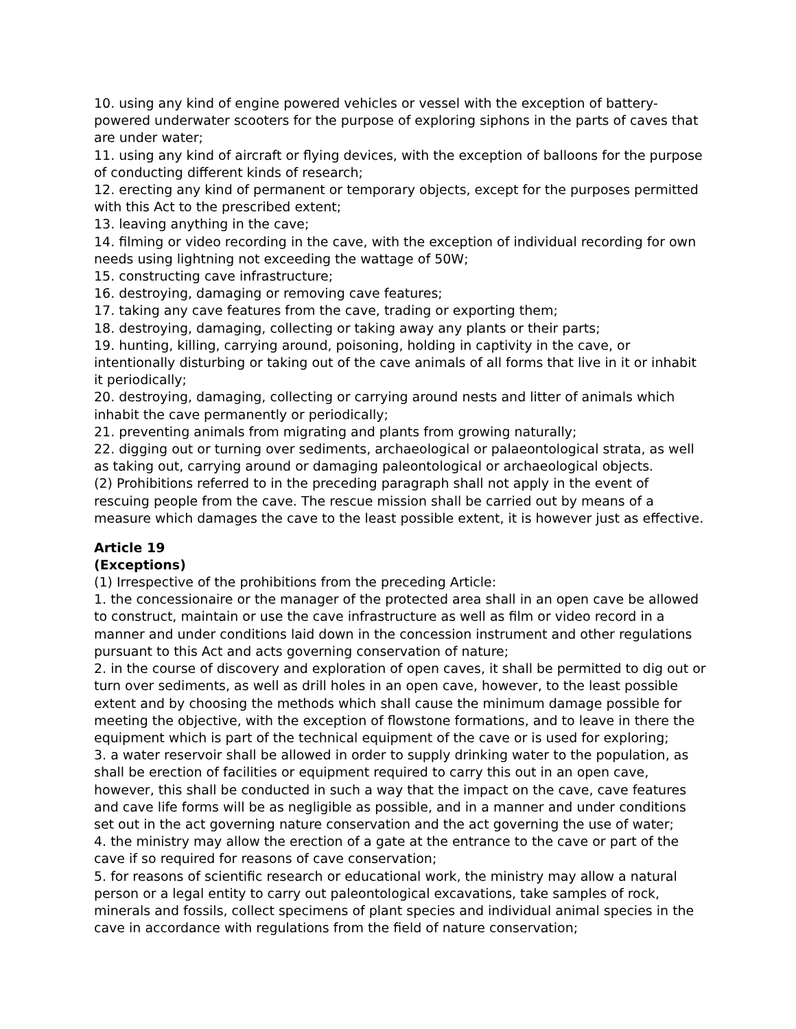10. using any kind of engine powered vehicles or vessel with the exception of battery-powered underwater scooters for the purpose of exploring siphons in the parts of caves that are under water;
11. using any kind of aircraft or flying devices, with the exception of balloons for the purpose of conducting different kinds of research;
12. erecting any kind of permanent or temporary objects, except for the purposes permitted with this Act to the prescribed extent;
13. leaving anything in the cave;
14. filming or video recording in the cave, with the exception of individual recording for own needs using lightning not exceeding the wattage of 50W;
15. constructing cave infrastructure;
16. destroying, damaging or removing cave features;
17. taking any cave features from the cave, trading or exporting them;
18. destroying, damaging, collecting or taking away any plants or their parts;
19. hunting, killing, carrying around, poisoning, holding in captivity in the cave, or intentionally disturbing or taking out of the cave animals of all forms that live in it or inhabit it periodically;
20. destroying, damaging, collecting or carrying around nests and litter of animals which inhabit the cave permanently or periodically;
21. preventing animals from migrating and plants from growing naturally;
22. digging out or turning over sediments, archaeological or palaeontological strata, as well as taking out, carrying around or damaging paleontological or archaeological objects.
(2) Prohibitions referred to in the preceding paragraph shall not apply in the event of rescuing people from the cave. The rescue mission shall be carried out by means of a measure which damages the cave to the least possible extent, it is however just as effective.
Article 19
(Exceptions)
(1) Irrespective of the prohibitions from the preceding Article:
1. the concessionaire or the manager of the protected area shall in an open cave be allowed to construct, maintain or use the cave infrastructure as well as film or video record in a manner and under conditions laid down in the concession instrument and other regulations pursuant to this Act and acts governing conservation of nature;
2. in the course of discovery and exploration of open caves, it shall be permitted to dig out or turn over sediments, as well as drill holes in an open cave, however, to the least possible extent and by choosing the methods which shall cause the minimum damage possible for meeting the objective, with the exception of flowstone formations, and to leave in there the equipment which is part of the technical equipment of the cave or is used for exploring;
3. a water reservoir shall be allowed in order to supply drinking water to the population, as shall be erection of facilities or equipment required to carry this out in an open cave, however, this shall be conducted in such a way that the impact on the cave, cave features and cave life forms will be as negligible as possible, and in a manner and under conditions set out in the act governing nature conservation and the act governing the use of water;
4. the ministry may allow the erection of a gate at the entrance to the cave or part of the cave if so required for reasons of cave conservation;
5. for reasons of scientific research or educational work, the ministry may allow a natural person or a legal entity to carry out paleontological excavations, take samples of rock, minerals and fossils, collect specimens of plant species and individual animal species in the cave in accordance with regulations from the field of nature conservation;